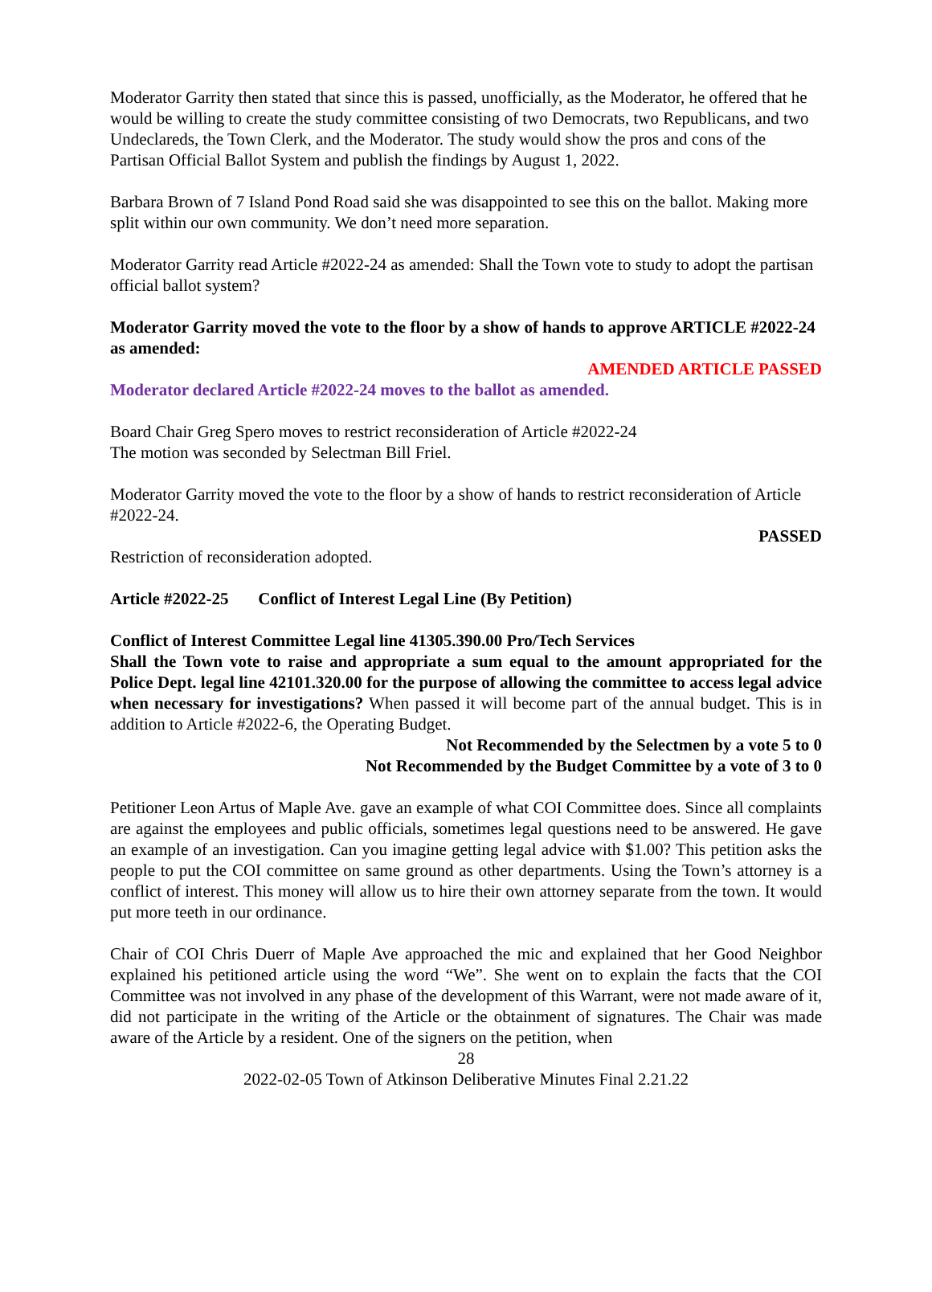Moderator Garrity then stated that since this is passed, unofficially, as the Moderator, he offered that he would be willing to create the study committee consisting of two Democrats, two Republicans, and two Undeclareds, the Town Clerk, and the Moderator. The study would show the pros and cons of the Partisan Official Ballot System and publish the findings by August 1, 2022.
Barbara Brown of 7 Island Pond Road said she was disappointed to see this on the ballot. Making more split within our own community. We don’t need more separation.
Moderator Garrity read Article #2022-24 as amended: Shall the Town vote to study to adopt the partisan official ballot system?
Moderator Garrity moved the vote to the floor by a show of hands to approve ARTICLE #2022-24 as amended:
AMENDED ARTICLE PASSED
Moderator declared Article #2022-24 moves to the ballot as amended.
Board Chair Greg Spero moves to restrict reconsideration of Article #2022-24
The motion was seconded by Selectman Bill Friel.
Moderator Garrity moved the vote to the floor by a show of hands to restrict reconsideration of Article #2022-24.
PASSED
Restriction of reconsideration adopted.
Article #2022-25 Conflict of Interest Legal Line (By Petition)
Conflict of Interest Committee Legal line 41305.390.00 Pro/Tech Services
Shall the Town vote to raise and appropriate a sum equal to the amount appropriated for the Police Dept. legal line 42101.320.00 for the purpose of allowing the committee to access legal advice when necessary for investigations? When passed it will become part of the annual budget. This is in addition to Article #2022-6, the Operating Budget.
Not Recommended by the Selectmen by a vote 5 to 0
Not Recommended by the Budget Committee by a vote of 3 to 0
Petitioner Leon Artus of Maple Ave. gave an example of what COI Committee does. Since all complaints are against the employees and public officials, sometimes legal questions need to be answered. He gave an example of an investigation. Can you imagine getting legal advice with $1.00? This petition asks the people to put the COI committee on same ground as other departments. Using the Town’s attorney is a conflict of interest. This money will allow us to hire their own attorney separate from the town. It would put more teeth in our ordinance.
Chair of COI Chris Duerr of Maple Ave approached the mic and explained that her Good Neighbor explained his petitioned article using the word “We”. She went on to explain the facts that the COI Committee was not involved in any phase of the development of this Warrant, were not made aware of it, did not participate in the writing of the Article or the obtainment of signatures. The Chair was made aware of the Article by a resident. One of the signers on the petition, when
28
2022-02-05 Town of Atkinson Deliberative Minutes Final 2.21.22